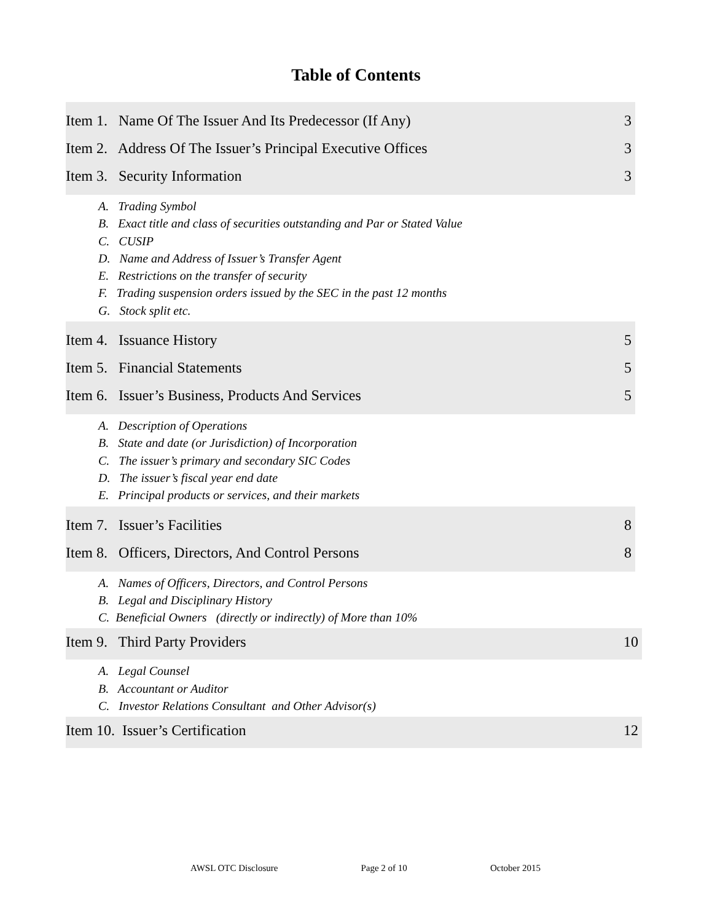Table of Contents
Item 1. Name Of The Issuer And Its Predecessor (If Any) 3
Item 2. Address Of The Issuer’s Principal Executive Offices 3
Item 3. Security Information 3
A. Trading Symbol
B. Exact title and class of securities outstanding and Par or Stated Value
C. CUSIP
D. Name and Address of Issuer’s Transfer Agent
E. Restrictions on the transfer of security
F. Trading suspension orders issued by the SEC in the past 12 months
G. Stock split etc.
Item 4. Issuance History 5
Item 5. Financial Statements 5
Item 6. Issuer’s Business, Products And Services 5
A. Description of Operations
B. State and date (or Jurisdiction) of Incorporation
C. The issuer’s primary and secondary SIC Codes
D. The issuer’s fiscal year end date
E. Principal products or services, and their markets
Item 7. Issuer’s Facilities 8
Item 8. Officers, Directors, And Control Persons 8
A. Names of Officers, Directors, and Control Persons
B. Legal and Disciplinary History
C. Beneficial Owners (directly or indirectly) of More than 10%
Item 9. Third Party Providers 10
A. Legal Counsel
B. Accountant or Auditor
C. Investor Relations Consultant and Other Advisor(s)
Item 10. Issuer’s Certification 12
AWSL OTC Disclosure Page 2 of 10 October 2015